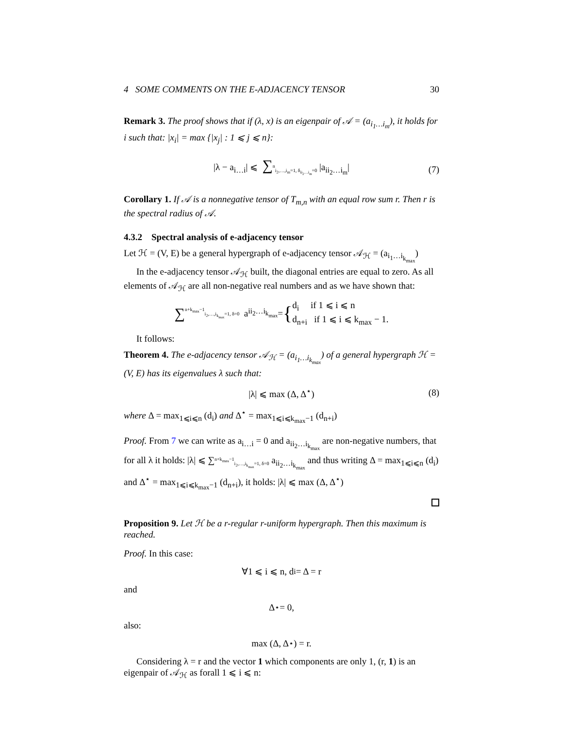4 SOME COMMENTS ON THE E-ADJACENCY TENSOR 30
Remark 3. The proof shows that if (λ, x) is an eigenpair of 𝒜 = (a<sub>i<sub>1</sub>…i<sub>m</sub></sub>), it holds for i such that: |x<sub>i</sub>| = max {|x<sub>j</sub>| : 1 ⩽ j ⩽ n}:
|λ − a<sub>i…i</sub>| ⩽ ∑<sup>n</sup><sub>i<sub>2</sub>,…,i<sub>m</sub>=1, δ<sub>ii<sub>2</sub>…i<sub>m</sub></sub>=0</sub> |a<sub>ii<sub>2</sub>…i<sub>m</sub></sub>| (7)
Corollary 1. If 𝒜 is a nonnegative tensor of T<sub>m,n</sub> with an equal row sum r. Then r is the spectral radius of 𝒜.
4.3.2 Spectral analysis of e-adjacency tensor
Let ℋ = (V, E) be a general hypergraph of e-adjacency tensor 𝒜<sub>ℋ</sub> = (a<sub>i<sub>1</sub>…i<sub>k<sub>max</sub></sub></sub>)
In the e-adjacency tensor 𝒜<sub>ℋ</sub> built, the diagonal entries are equal to zero. As all elements of 𝒜<sub>ℋ</sub> are all non-negative real numbers and as we have shown that:
∑<sup>n+k<sub>max</sub>−1</sup><sub>i<sub>2</sub>,…,i<sub>k<sub>max</sub></sub>=1, δ=0</sub> a<sub>ii<sub>2</sub>…i<sub>k<sub>max</sub></sub></sub> = { d<sub>i</sub> if 1 ⩽ i ⩽ n
d<sub>n+i</sub> if 1 ⩽ i ⩽ k<sub>max</sub> − 1.
It follows:
Theorem 4. The e-adjacency tensor 𝒜<sub>ℋ</sub> = (a<sub>i<sub>1</sub>…i<sub>k<sub>max</sub></sub></sub>) of a general hypergraph ℋ = (V, E) has its eigenvalues λ such that:
|λ| ⩽ max (Δ, Δ<sup>⋆</sup>) (8)
where Δ = max<sub>1⩽i⩽n</sub> (d<sub>i</sub>) and Δ<sup>⋆</sup> = max<sub>1⩽i⩽k<sub>max</sub>−1</sub> (d<sub>n+i</sub>)
Proof. From 7 we can write as a<sub>i…i</sub> = 0 and a<sub>ii<sub>2</sub>…i<sub>k<sub>max</sub></sub></sub> are non-negative numbers, that for all λ it holds: |λ| ⩽ ∑<sup>n+k<sub>max</sub>−1</sup><sub>i<sub>2</sub>,…,i<sub>k<sub>max</sub></sub>=1, δ=0</sub> a<sub>ii<sub>2</sub>…i<sub>k<sub>max</sub></sub></sub> and thus writing Δ = max<sub>1⩽i⩽n</sub> (d<sub>i</sub>) and Δ<sup>⋆</sup> = max<sub>1⩽i⩽k<sub>max</sub>−1</sub> (d<sub>n+i</sub>), it holds: |λ| ⩽ max (Δ, Δ<sup>⋆</sup>)
Proposition 9. Let ℋ be a r-regular r-uniform hypergraph. Then this maximum is reached.
Proof. In this case:
∀1 ⩽ i ⩽ n, d<sub>i</sub> = Δ = r
and
Δ<sup>⋆</sup> = 0,
also:
max (Δ, Δ<sup>⋆</sup>) = r.
Considering λ = r and the vector 1 which components are only 1, (r, 1) is an eigenpair of 𝒜<sub>ℋ</sub> as forall 1 ⩽ i ⩽ n: